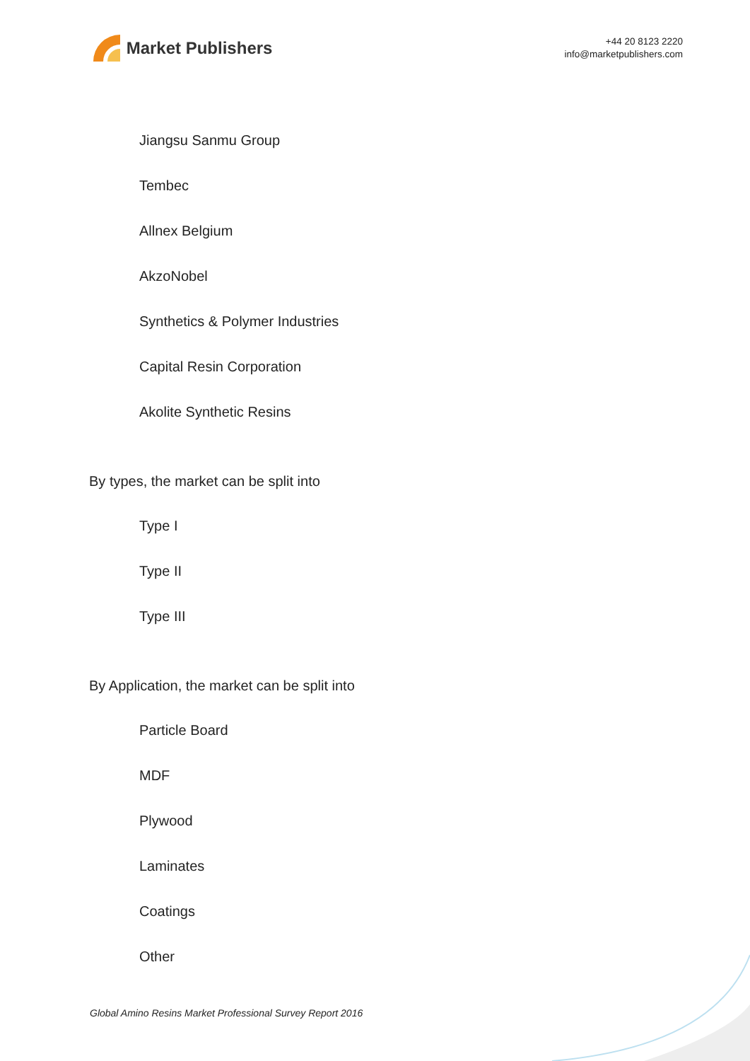Market Publishers
+44 20 8123 2220
info@marketpublishers.com
Jiangsu Sanmu Group
Tembec
Allnex Belgium
AkzoNobel
Synthetics & Polymer Industries
Capital Resin Corporation
Akolite Synthetic Resins
By types, the market can be split into
Type I
Type II
Type III
By Application, the market can be split into
Particle Board
MDF
Plywood
Laminates
Coatings
Other
Global Amino Resins Market Professional Survey Report 2016